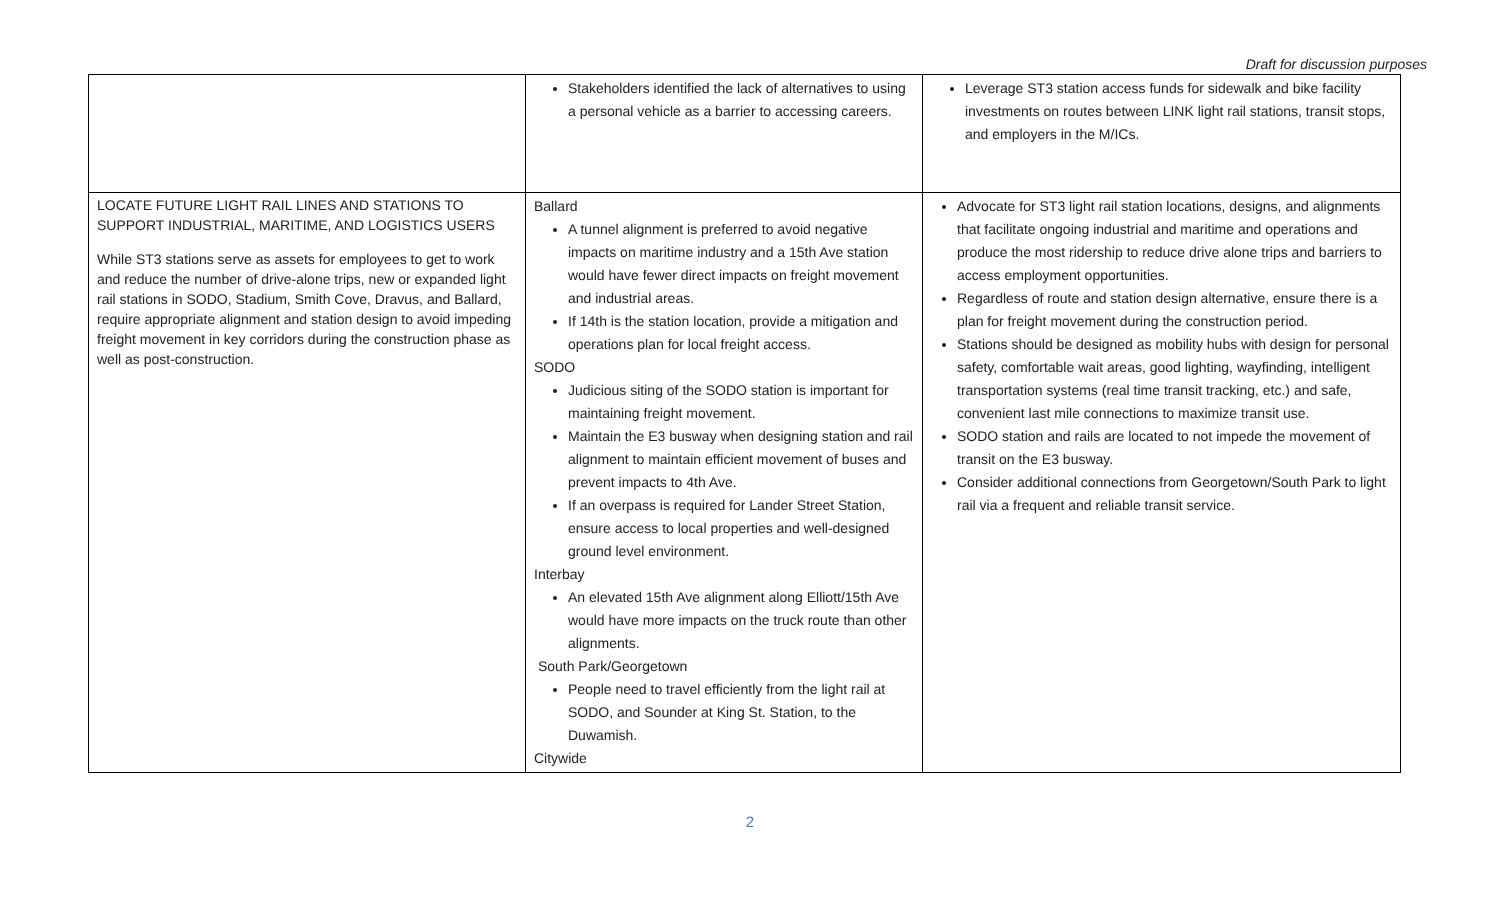Draft for discussion purposes
| | Stakeholders identified the lack of alternatives to using a personal vehicle as a barrier to accessing careers. | Leverage ST3 station access funds for sidewalk and bike facility investments on routes between LINK light rail stations, transit stops, and employers in the M/ICs. |
| LOCATE FUTURE LIGHT RAIL LINES AND STATIONS TO SUPPORT INDUSTRIAL, MARITIME, AND LOGISTICS USERS While ST3 stations serve as assets for employees to get to work and reduce the number of drive-alone trips, new or expanded light rail stations in SODO, Stadium, Smith Cove, Dravus, and Ballard, require appropriate alignment and station design to avoid impeding freight movement in key corridors during the construction phase as well as post-construction. | Ballard A tunnel alignment is preferred to avoid negative impacts on maritime industry and a 15th Ave station would have fewer direct impacts on freight movement and industrial areas. If 14th is the station location, provide a mitigation and operations plan for local freight access. SODO Judicious siting of the SODO station is important for maintaining freight movement. Maintain the E3 busway when designing station and rail alignment to maintain efficient movement of buses and prevent impacts to 4th Ave. If an overpass is required for Lander Street Station, ensure access to local properties and well-designed ground level environment. Interbay An elevated 15th Ave alignment along Elliott/15th Ave would have more impacts on the truck route than other alignments. South Park/Georgetown People need to travel efficiently from the light rail at SODO, and Sounder at King St. Station, to the Duwamish. Citywide | Advocate for ST3 light rail station locations, designs, and alignments that facilitate ongoing industrial and maritime and operations and produce the most ridership to reduce drive alone trips and barriers to access employment opportunities. Regardless of route and station design alternative, ensure there is a plan for freight movement during the construction period. Stations should be designed as mobility hubs with design for personal safety, comfortable wait areas, good lighting, wayfinding, intelligent transportation systems (real time transit tracking, etc.) and safe, convenient last mile connections to maximize transit use. SODO station and rails are located to not impede the movement of transit on the E3 busway. Consider additional connections from Georgetown/South Park to light rail via a frequent and reliable transit service. |
2